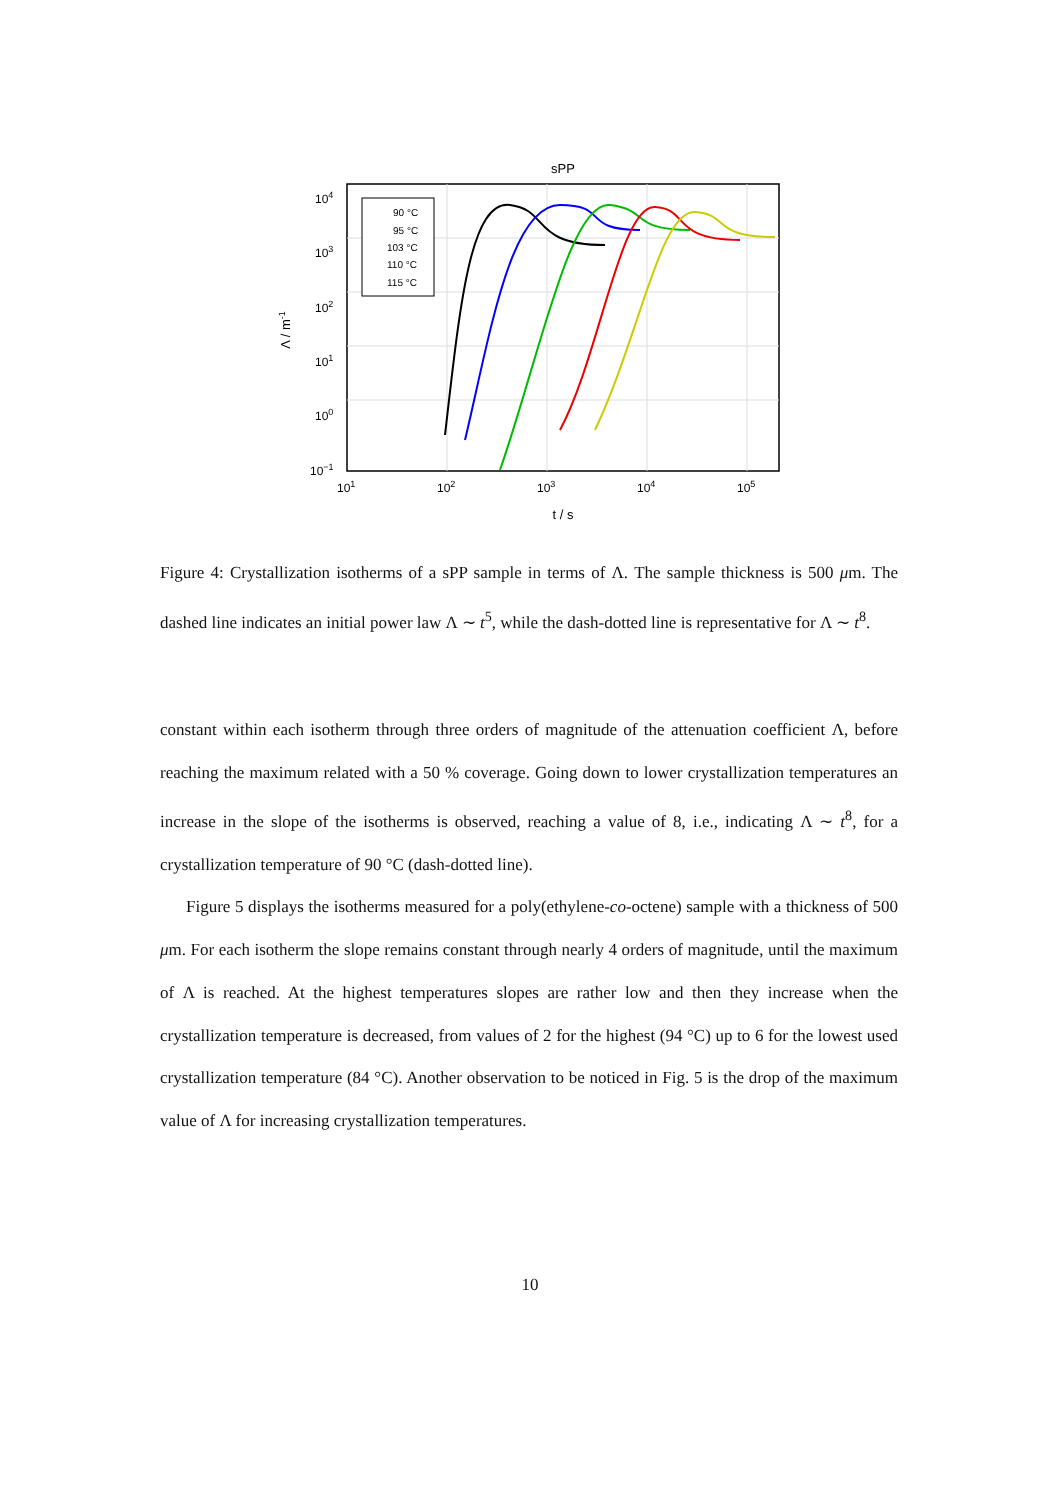sPP
90 °C
95 °C
103 °C
110 °C
115 °C
104
103
102
101
100
10−1
101
102
103
104
105
t / s
Λ / m-1
Figure 4: Crystallization isotherms of a sPP sample in terms of Λ. The sample thickness is 500 μm. The dashed line indicates an initial power law Λ ∼ t<sup>5</sup>, while the dash-dotted line is representative for Λ ∼ t<sup>8</sup>.
constant within each isotherm through three orders of magnitude of the attenuation coefficient Λ, before reaching the maximum related with a 50 % coverage. Going down to lower crystallization temperatures an increase in the slope of the isotherms is observed, reaching a value of 8, i.e., indicating Λ ∼ t<sup>8</sup>, for a crystallization temperature of 90 °C (dash-dotted line).
Figure 5 displays the isotherms measured for a poly(ethylene-co-octene) sample with a thickness of 500 μm. For each isotherm the slope remains constant through nearly 4 orders of magnitude, until the maximum of Λ is reached. At the highest temperatures slopes are rather low and then they increase when the crystallization temperature is decreased, from values of 2 for the highest (94 °C) up to 6 for the lowest used crystallization temperature (84 °C). Another observation to be noticed in Fig. 5 is the drop of the maximum value of Λ for increasing crystallization temperatures.
10